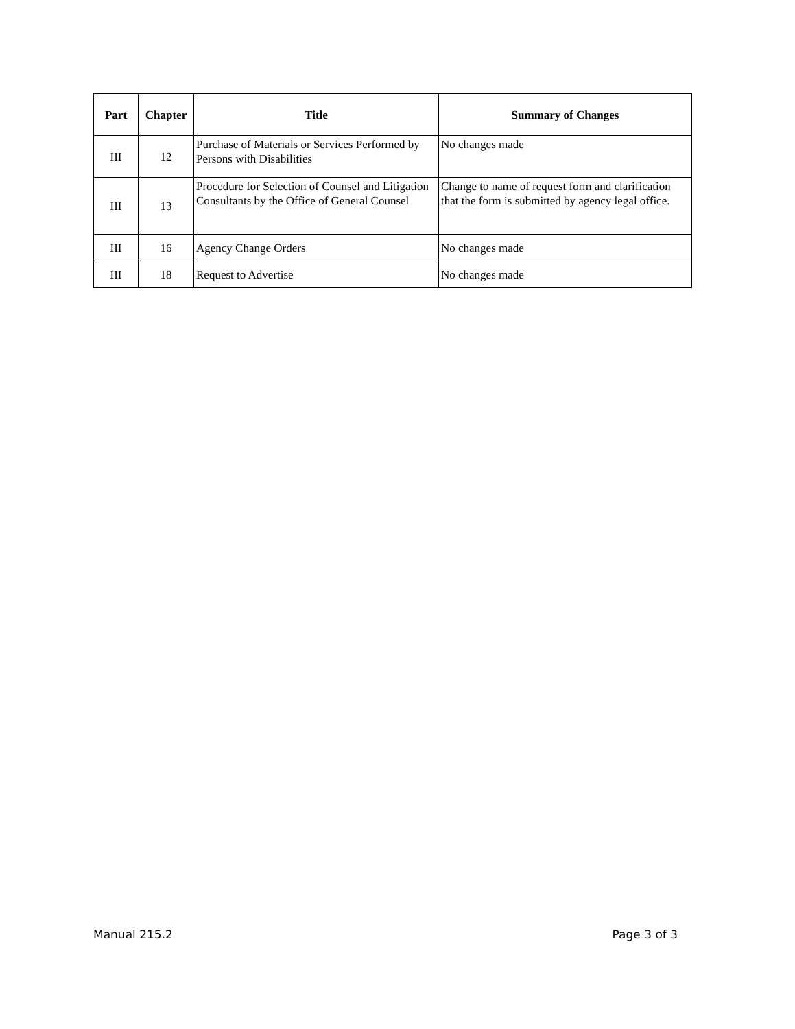| Part | Chapter | Title | Summary of Changes |
| --- | --- | --- | --- |
| III | 12 | Purchase of Materials or Services Performed by Persons with Disabilities | No changes made |
| III | 13 | Procedure for Selection of Counsel and Litigation Consultants by the Office of General Counsel | Change to name of request form and clarification that the form is submitted by agency legal office. |
| III | 16 | Agency Change Orders | No changes made |
| III | 18 | Request to Advertise | No changes made |
Manual 215.2 Page 3 of 3